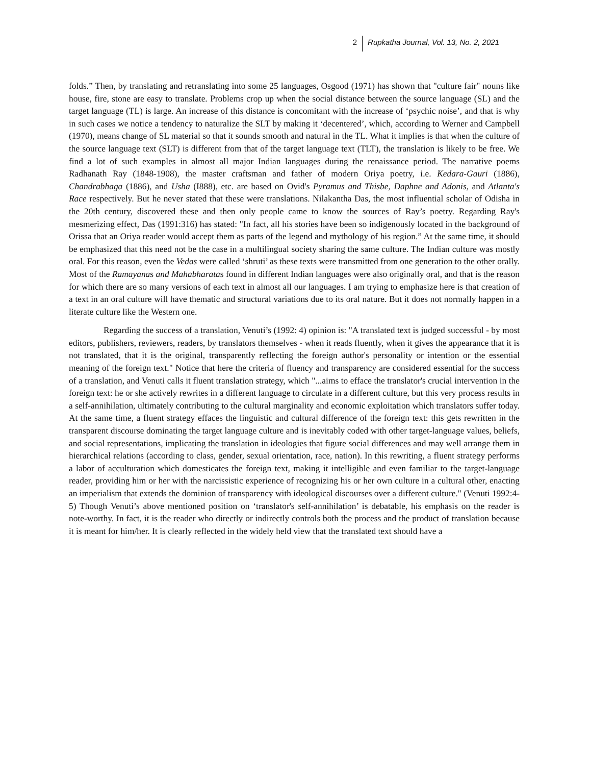2 Rupkatha Journal, Vol. 13, No. 2, 2021
folds.” Then, by translating and retranslating into some 25 languages, Osgood (1971) has shown that "culture fair" nouns like house, fire, stone are easy to translate. Problems crop up when the social distance between the source language (SL) and the target language (TL) is large. An increase of this distance is concomitant with the increase of ‘psychic noise’, and that is why in such cases we notice a tendency to naturalize the SLT by making it ‘decentered’, which, according to Werner and Campbell (1970), means change of SL material so that it sounds smooth and natural in the TL. What it implies is that when the culture of the source language text (SLT) is different from that of the target language text (TLT), the translation is likely to be free. We find a lot of such examples in almost all major Indian languages during the renaissance period. The narrative poems Radhanath Ray (1848-1908), the master craftsman and father of modern Oriya poetry, i.e. Kedara-Gauri (1886), Chandrabhaga (1886), and Usha (I888), etc. are based on Ovid's Pyramus and Thisbe, Daphne and Adonis, and Atlanta's Race respectively. But he never stated that these were translations. Nilakantha Das, the most influential scholar of Odisha in the 20th century, discovered these and then only people came to know the sources of Ray’s poetry. Regarding Ray's mesmerizing effect, Das (1991:316) has stated: "In fact, all his stories have been so indigenously located in the background of Orissa that an Oriya reader would accept them as parts of the legend and mythology of his region.” At the same time, it should be emphasized that this need not be the case in a multilingual society sharing the same culture. The Indian culture was mostly oral. For this reason, even the Vedas were called ‘shruti’ as these texts were transmitted from one generation to the other orally. Most of the Ramayanas and Mahabharatas found in different Indian languages were also originally oral, and that is the reason for which there are so many versions of each text in almost all our languages. I am trying to emphasize here is that creation of a text in an oral culture will have thematic and structural variations due to its oral nature. But it does not normally happen in a literate culture like the Western one.
Regarding the success of a translation, Venuti’s (1992: 4) opinion is: "A translated text is judged successful - by most editors, publishers, reviewers, readers, by translators themselves - when it reads fluently, when it gives the appearance that it is not translated, that it is the original, transparently reflecting the foreign author's personality or intention or the essential meaning of the foreign text." Notice that here the criteria of fluency and transparency are considered essential for the success of a translation, and Venuti calls it fluent translation strategy, which "...aims to efface the translator's crucial intervention in the foreign text: he or she actively rewrites in a different language to circulate in a different culture, but this very process results in a self-annihilation, ultimately contributing to the cultural marginality and economic exploitation which translators suffer today. At the same time, a fluent strategy effaces the linguistic and cultural difference of the foreign text: this gets rewritten in the transparent discourse dominating the target language culture and is inevitably coded with other target-language values, beliefs, and social representations, implicating the translation in ideologies that figure social differences and may well arrange them in hierarchical relations (according to class, gender, sexual orientation, race, nation). In this rewriting, a fluent strategy performs a labor of acculturation which domesticates the foreign text, making it intelligible and even familiar to the target-language reader, providing him or her with the narcissistic experience of recognizing his or her own culture in a cultural other, enacting an imperialism that extends the dominion of transparency with ideological discourses over a different culture." (Venuti 1992:4-5) Though Venuti’s above mentioned position on ‘translator's self-annihilation’ is debatable, his emphasis on the reader is note-worthy. In fact, it is the reader who directly or indirectly controls both the process and the product of translation because it is meant for him/her. It is clearly reflected in the widely held view that the translated text should have a